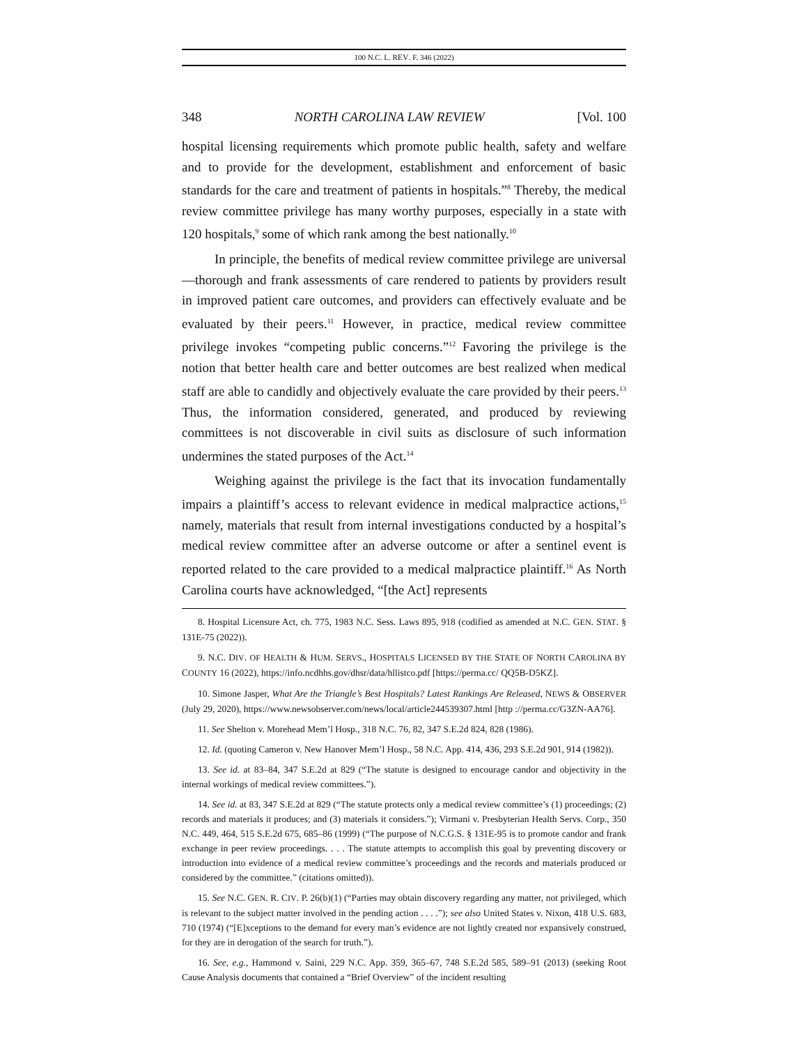100 N.C. L. REV. F. 346 (2022)
348 NORTH CAROLINA LAW REVIEW [Vol. 100
hospital licensing requirements which promote public health, safety and welfare and to provide for the development, establishment and enforcement of basic standards for the care and treatment of patients in hospitals.”<sup>8</sup> Thereby, the medical review committee privilege has many worthy purposes, especially in a state with 120 hospitals,<sup>9</sup> some of which rank among the best nationally.<sup>10</sup>
In principle, the benefits of medical review committee privilege are universal—thorough and frank assessments of care rendered to patients by providers result in improved patient care outcomes, and providers can effectively evaluate and be evaluated by their peers.<sup>11</sup> However, in practice, medical review committee privilege invokes “competing public concerns.”<sup>12</sup> Favoring the privilege is the notion that better health care and better outcomes are best realized when medical staff are able to candidly and objectively evaluate the care provided by their peers.<sup>13</sup> Thus, the information considered, generated, and produced by reviewing committees is not discoverable in civil suits as disclosure of such information undermines the stated purposes of the Act.<sup>14</sup>
Weighing against the privilege is the fact that its invocation fundamentally impairs a plaintiff’s access to relevant evidence in medical malpractice actions,<sup>15</sup> namely, materials that result from internal investigations conducted by a hospital’s medical review committee after an adverse outcome or after a sentinel event is reported related to the care provided to a medical malpractice plaintiff.<sup>16</sup> As North Carolina courts have acknowledged, “[the Act] represents
8. Hospital Licensure Act, ch. 775, 1983 N.C. Sess. Laws 895, 918 (codified as amended at N.C. GEN. STAT. § 131E-75 (2022)).
9. N.C. DIV. OF HEALTH & HUM. SERVS., HOSPITALS LICENSED BY THE STATE OF NORTH CAROLINA BY COUNTY 16 (2022), https://info.ncdhhs.gov/dhsr/data/hllistco.pdf [https://perma.cc/ QQ5B-D5KZ].
10. Simone Jasper, What Are the Triangle’s Best Hospitals? Latest Rankings Are Released, NEWS & OBSERVER (July 29, 2020), https://www.newsobserver.com/news/local/article244539307.html [http ://perma.cc/G3ZN-AA76].
11. See Shelton v. Morehead Mem’l Hosp., 318 N.C. 76, 82, 347 S.E.2d 824, 828 (1986).
12. Id. (quoting Cameron v. New Hanover Mem’l Hosp., 58 N.C. App. 414, 436, 293 S.E.2d 901, 914 (1982)).
13. See id. at 83–84, 347 S.E.2d at 829 (“The statute is designed to encourage candor and objectivity in the internal workings of medical review committees.”).
14. See id. at 83, 347 S.E.2d at 829 (“The statute protects only a medical review committee’s (1) proceedings; (2) records and materials it produces; and (3) materials it considers.”); Virmani v. Presbyterian Health Servs. Corp., 350 N.C. 449, 464, 515 S.E.2d 675, 685–86 (1999) (“The purpose of N.C.G.S. § 131E-95 is to promote candor and frank exchange in peer review proceedings. . . . The statute attempts to accomplish this goal by preventing discovery or introduction into evidence of a medical review committee’s proceedings and the records and materials produced or considered by the committee.” (citations omitted)).
15. See N.C. GEN. R. CIV. P. 26(b)(1) (“Parties may obtain discovery regarding any matter, not privileged, which is relevant to the subject matter involved in the pending action . . . .”); see also United States v. Nixon, 418 U.S. 683, 710 (1974) (“[E]xceptions to the demand for every man’s evidence are not lightly created nor expansively construed, for they are in derogation of the search for truth.”).
16. See, e.g., Hammond v. Saini, 229 N.C. App. 359, 365–67, 748 S.E.2d 585, 589–91 (2013) (seeking Root Cause Analysis documents that contained a “Brief Overview” of the incident resulting